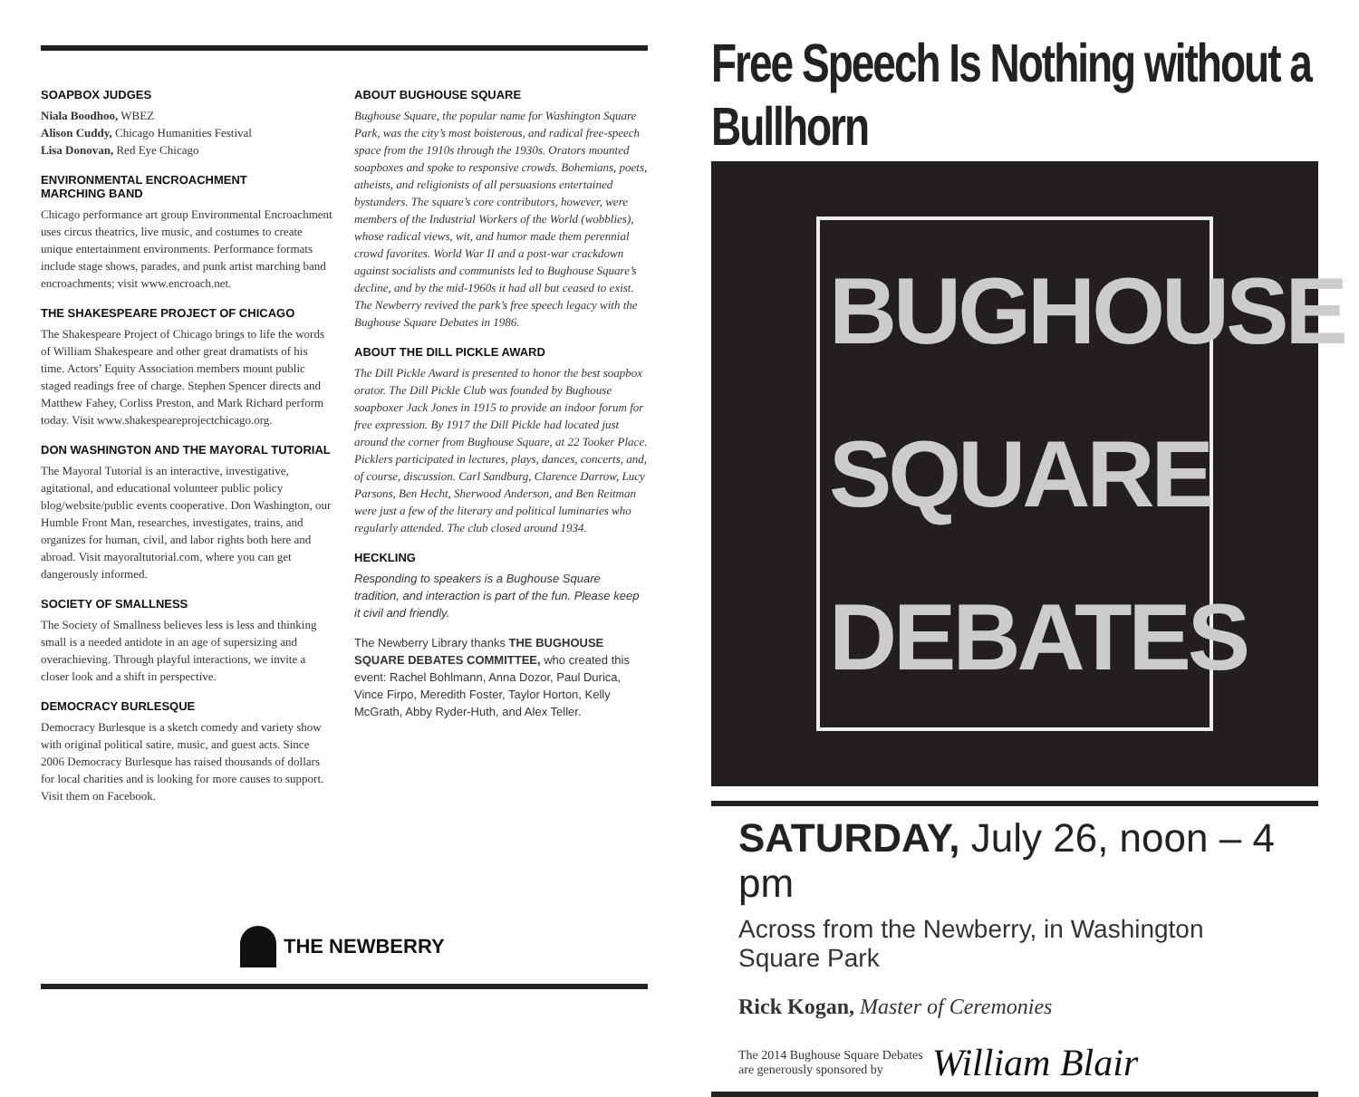SOAPBOX JUDGES
Niala Boodhoo, WBEZ
Alison Cuddy, Chicago Humanities Festival
Lisa Donovan, Red Eye Chicago
ENVIRONMENTAL ENCROACHMENT
MARCHING BAND
Chicago performance art group Environmental Encroachment uses circus theatrics, live music, and costumes to create unique entertainment environments. Performance formats include stage shows, parades, and punk artist marching band encroachments; visit www.encroach.net.
THE SHAKESPEARE PROJECT OF CHICAGO
The Shakespeare Project of Chicago brings to life the words of William Shakespeare and other great dramatists of his time. Actors’ Equity Association members mount public staged readings free of charge. Stephen Spencer directs and Matthew Fahey, Corliss Preston, and Mark Richard perform today. Visit www.shakespeareprojectchicago.org.
DON WASHINGTON AND THE MAYORAL TUTORIAL
The Mayoral Tutorial is an interactive, investigative, agitational, and educational volunteer public policy blog/website/public events cooperative. Don Washington, our Humble Front Man, researches, investigates, trains, and organizes for human, civil, and labor rights both here and abroad. Visit mayoraltutorial.com, where you can get dangerously informed.
SOCIETY OF SMALLNESS
The Society of Smallness believes less is less and thinking small is a needed antidote in an age of supersizing and overachieving. Through playful interactions, we invite a closer look and a shift in perspective.
DEMOCRACY BURLESQUE
Democracy Burlesque is a sketch comedy and variety show with original political satire, music, and guest acts. Since 2006 Democracy Burlesque has raised thousands of dollars for local charities and is looking for more causes to support. Visit them on Facebook.
ABOUT BUGHOUSE SQUARE
Bughouse Square, the popular name for Washington Square Park, was the city’s most boisterous, and radical free-speech space from the 1910s through the 1930s. Orators mounted soapboxes and spoke to responsive crowds. Bohemians, poets, atheists, and religionists of all persuasions entertained bystanders. The square’s core contributors, however, were members of the Industrial Workers of the World (wobblies), whose radical views, wit, and humor made them perennial crowd favorites. World War II and a post-war crackdown against socialists and communists led to Bughouse Square’s decline, and by the mid-1960s it had all but ceased to exist. The Newberry revived the park’s free speech legacy with the Bughouse Square Debates in 1986.
ABOUT THE DILL PICKLE AWARD
The Dill Pickle Award is presented to honor the best soapbox orator. The Dill Pickle Club was founded by Bughouse soapboxer Jack Jones in 1915 to provide an indoor forum for free expression. By 1917 the Dill Pickle had located just around the corner from Bughouse Square, at 22 Tooker Place. Picklers participated in lectures, plays, dances, concerts, and, of course, discussion. Carl Sandburg, Clarence Darrow, Lucy Parsons, Ben Hecht, Sherwood Anderson, and Ben Reitman were just a few of the literary and political luminaries who regularly attended. The club closed around 1934.
HECKLING
Responding to speakers is a Bughouse Square tradition, and interaction is part of the fun. Please keep it civil and friendly.
The Newberry Library thanks THE BUGHOUSE SQUARE DEBATES COMMITTEE, who created this event: Rachel Bohlmann, Anna Dozor, Paul Durica, Vince Firpo, Meredith Foster, Taylor Horton, Kelly McGrath, Abby Ryder-Huth, and Alex Teller.
THE NEWBERRY
Free Speech Is Nothing without a Bullhorn
BUGHOUSE
SQUARE
DEBATES
SATURDAY, July 26, noon – 4 pm
Across from the Newberry, in Washington Square Park
Rick Kogan, Master of Ceremonies
The 2014 Bughouse Square Debates
are generously sponsored by
William Blair